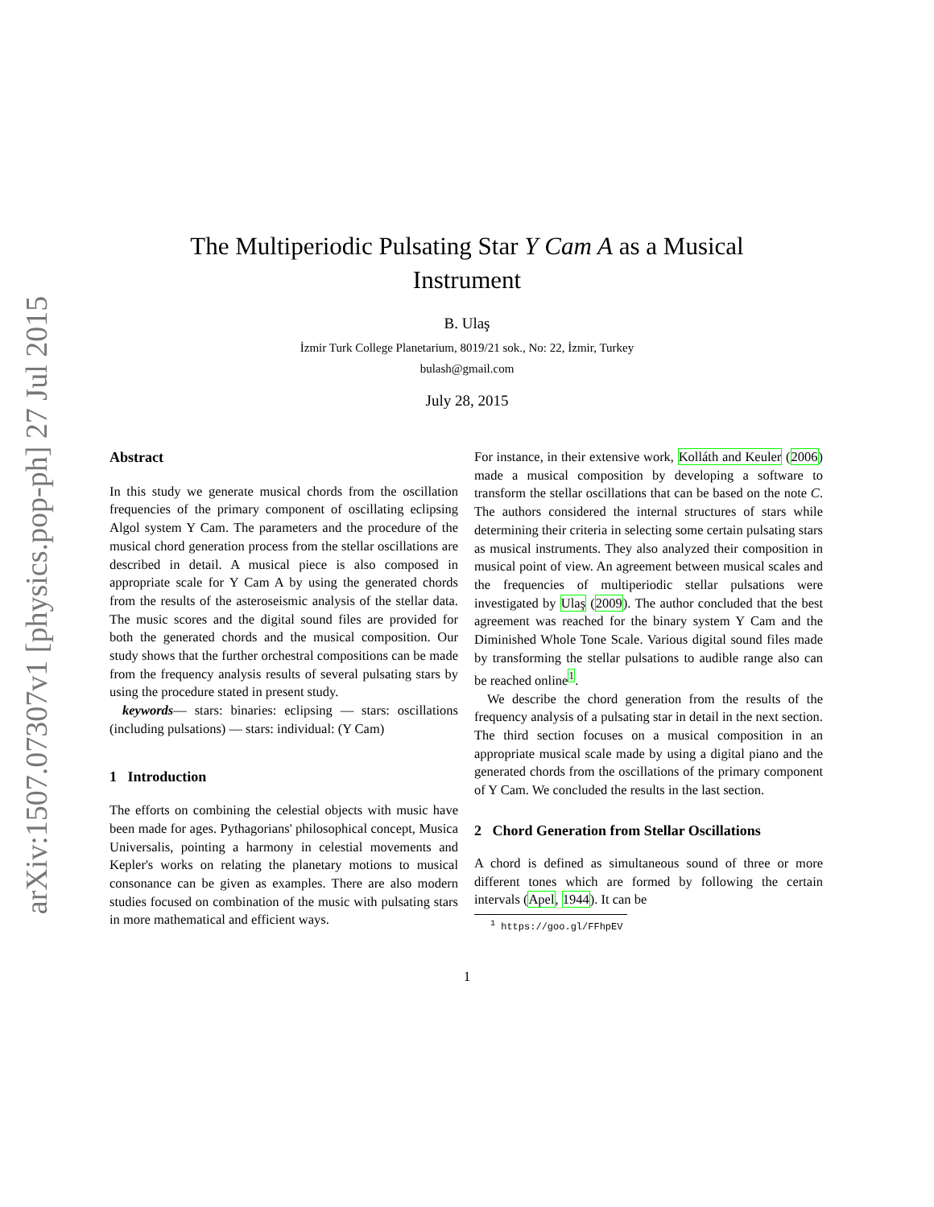arXiv:1507.07307v1 [physics.pop-ph] 27 Jul 2015
The Multiperiodic Pulsating Star Y Cam A as a Musical Instrument
B. Ulaş
İzmir Turk College Planetarium, 8019/21 sok., No: 22, İzmir, Turkey
bulash@gmail.com
July 28, 2015
Abstract
In this study we generate musical chords from the oscillation frequencies of the primary component of oscillating eclipsing Algol system Y Cam. The parameters and the procedure of the musical chord generation process from the stellar oscillations are described in detail. A musical piece is also composed in appropriate scale for Y Cam A by using the generated chords from the results of the asteroseismic analysis of the stellar data. The music scores and the digital sound files are provided for both the generated chords and the musical composition. Our study shows that the further orchestral compositions can be made from the frequency analysis results of several pulsating stars by using the procedure stated in present study.
keywords— stars: binaries: eclipsing — stars: oscillations (including pulsations) — stars: individual: (Y Cam)
1 Introduction
The efforts on combining the celestial objects with music have been made for ages. Pythagorians' philosophical concept, Musica Universalis, pointing a harmony in celestial movements and Kepler's works on relating the planetary motions to musical consonance can be given as examples. There are also modern studies focused on combination of the music with pulsating stars in more mathematical and efficient ways.
For instance, in their extensive work, Kolláth and Keuler (2006) made a musical composition by developing a software to transform the stellar oscillations that can be based on the note C. The authors considered the internal structures of stars while determining their criteria in selecting some certain pulsating stars as musical instruments. They also analyzed their composition in musical point of view. An agreement between musical scales and the frequencies of multiperiodic stellar pulsations were investigated by Ulaş (2009). The author concluded that the best agreement was reached for the binary system Y Cam and the Diminished Whole Tone Scale. Various digital sound files made by transforming the stellar pulsations to audible range also can be reached online<sup>1</sup>.
We describe the chord generation from the results of the frequency analysis of a pulsating star in detail in the next section. The third section focuses on a musical composition in an appropriate musical scale made by using a digital piano and the generated chords from the oscillations of the primary component of Y Cam. We concluded the results in the last section.
2 Chord Generation from Stellar Oscillations
A chord is defined as simultaneous sound of three or more different tones which are formed by following the certain intervals (Apel, 1944). It can be
<sup>1</sup> https://goo.gl/FFhpEV
1